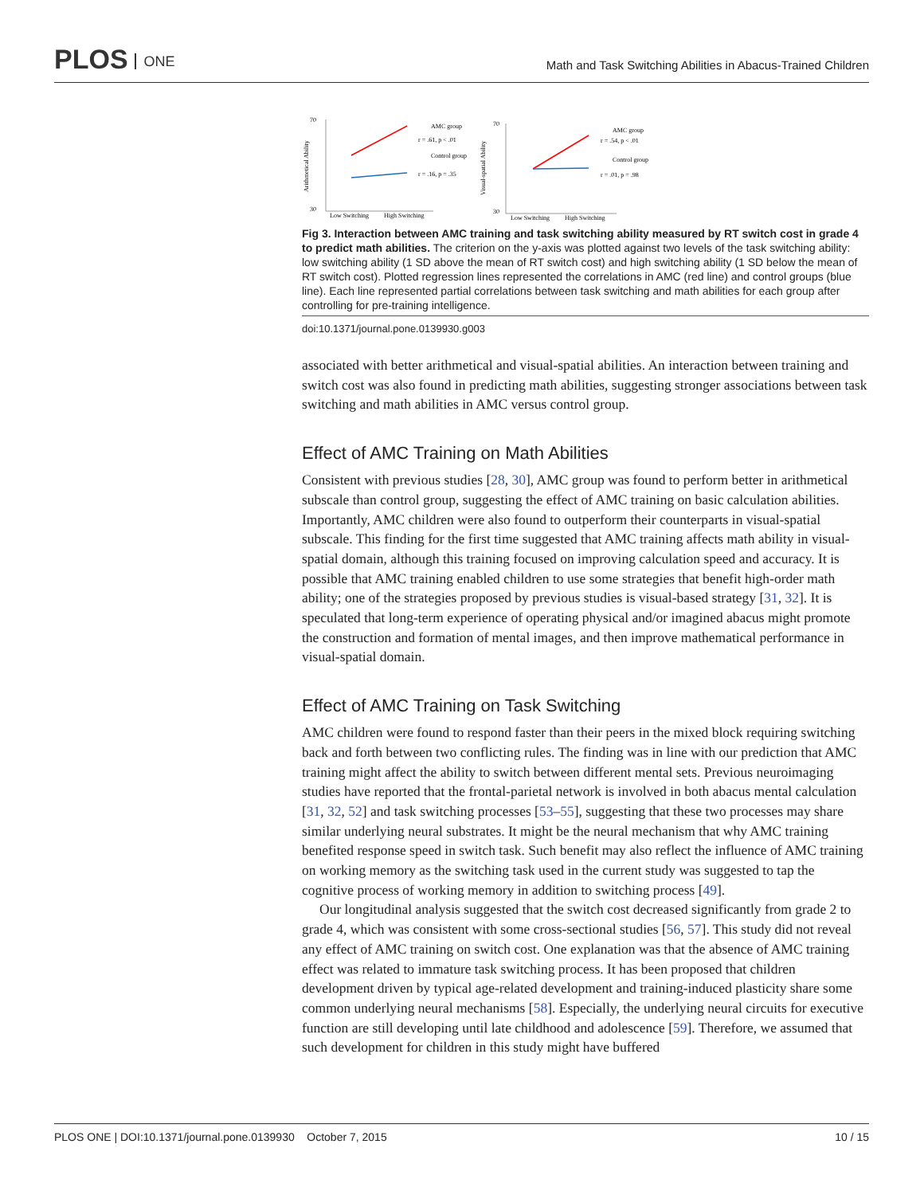PLOS ONE
Math and Task Switching Abilities in Abacus-Trained Children
70
30
Arithmetical Ability
Low Switching
High Switching
AMC group
r = .61, p < .01
Control group
r = .16, p = .35
70
30
Visual-spatial Ability
Low Switching
High Switching
AMC group
r = .54, p < .01
Control group
r = .01, p = .98
Fig 3. Interaction between AMC training and task switching ability measured by RT switch cost in grade 4 to predict math abilities. The criterion on the y-axis was plotted against two levels of the task switching ability: low switching ability (1 SD above the mean of RT switch cost) and high switching ability (1 SD below the mean of RT switch cost). Plotted regression lines represented the correlations in AMC (red line) and control groups (blue line). Each line represented partial correlations between task switching and math abilities for each group after controlling for pre-training intelligence.
doi:10.1371/journal.pone.0139930.g003
associated with better arithmetical and visual-spatial abilities. An interaction between training and switch cost was also found in predicting math abilities, suggesting stronger associations between task switching and math abilities in AMC versus control group.
Effect of AMC Training on Math Abilities
Consistent with previous studies [28, 30], AMC group was found to perform better in arithmetical subscale than control group, suggesting the effect of AMC training on basic calculation abilities. Importantly, AMC children were also found to outperform their counterparts in visual-spatial subscale. This finding for the first time suggested that AMC training affects math ability in visual-spatial domain, although this training focused on improving calculation speed and accuracy. It is possible that AMC training enabled children to use some strategies that benefit high-order math ability; one of the strategies proposed by previous studies is visual-based strategy [31, 32]. It is speculated that long-term experience of operating physical and/or imagined abacus might promote the construction and formation of mental images, and then improve mathematical performance in visual-spatial domain.
Effect of AMC Training on Task Switching
AMC children were found to respond faster than their peers in the mixed block requiring switching back and forth between two conflicting rules. The finding was in line with our prediction that AMC training might affect the ability to switch between different mental sets. Previous neuroimaging studies have reported that the frontal-parietal network is involved in both abacus mental calculation [31, 32, 52] and task switching processes [53–55], suggesting that these two processes may share similar underlying neural substrates. It might be the neural mechanism that why AMC training benefited response speed in switch task. Such benefit may also reflect the influence of AMC training on working memory as the switching task used in the current study was suggested to tap the cognitive process of working memory in addition to switching process [49].
Our longitudinal analysis suggested that the switch cost decreased significantly from grade 2 to grade 4, which was consistent with some cross-sectional studies [56, 57]. This study did not reveal any effect of AMC training on switch cost. One explanation was that the absence of AMC training effect was related to immature task switching process. It has been proposed that children development driven by typical age-related development and training-induced plasticity share some common underlying neural mechanisms [58]. Especially, the underlying neural circuits for executive function are still developing until late childhood and adolescence [59]. Therefore, we assumed that such development for children in this study might have buffered
PLOS ONE | DOI:10.1371/journal.pone.0139930 October 7, 2015 10 / 15